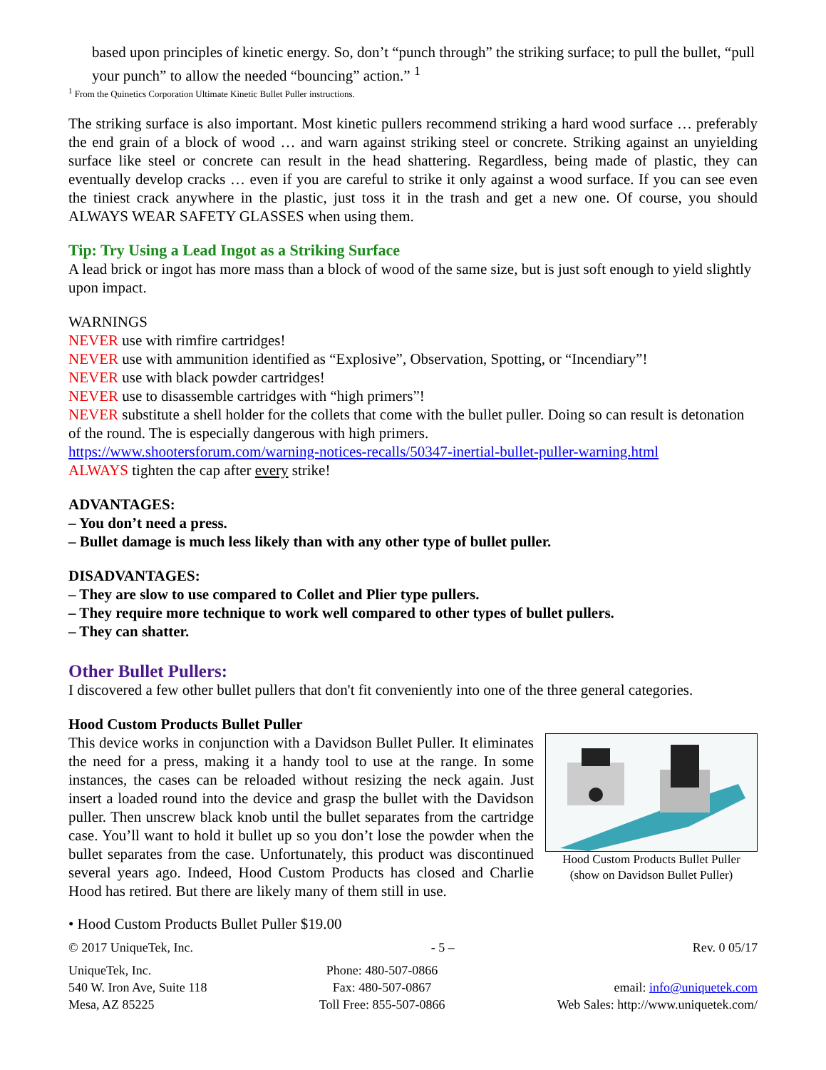based upon principles of kinetic energy. So, don’t “punch through” the striking surface; to pull the bullet, “pull your punch” to allow the needed “bouncing” action.” <sup>1</sup>
<sup>1</sup> From the Quinetics Corporation Ultimate Kinetic Bullet Puller instructions.
The striking surface is also important. Most kinetic pullers recommend striking a hard wood surface … preferably the end grain of a block of wood … and warn against striking steel or concrete. Striking against an unyielding surface like steel or concrete can result in the head shattering. Regardless, being made of plastic, they can eventually develop cracks … even if you are careful to strike it only against a wood surface. If you can see even the tiniest crack anywhere in the plastic, just toss it in the trash and get a new one. Of course, you should ALWAYS WEAR SAFETY GLASSES when using them.
Tip: Try Using a Lead Ingot as a Striking Surface
A lead brick or ingot has more mass than a block of wood of the same size, but is just soft enough to yield slightly upon impact.
WARNINGS
NEVER use with rimfire cartridges!
NEVER use with ammunition identified as “Explosive”, Observation, Spotting, or “Incendiary”!
NEVER use with black powder cartridges!
NEVER use to disassemble cartridges with “high primers”!
NEVER substitute a shell holder for the collets that come with the bullet puller. Doing so can result is detonation of the round. The is especially dangerous with high primers.
https://www.shootersforum.com/warning-notices-recalls/50347-inertial-bullet-puller-warning.html
ALWAYS tighten the cap after every strike!
ADVANTAGES:
– You don’t need a press.
– Bullet damage is much less likely than with any other type of bullet puller.
DISADVANTAGES:
– They are slow to use compared to Collet and Plier type pullers.
– They require more technique to work well compared to other types of bullet pullers.
– They can shatter.
Other Bullet Pullers:
I discovered a few other bullet pullers that don't fit conveniently into one of the three general categories.
Hood Custom Products Bullet Puller
Hood Custom Products Bullet Puller
(show on Davidson Bullet Puller)
This device works in conjunction with a Davidson Bullet Puller. It eliminates the need for a press, making it a handy tool to use at the range. In some instances, the cases can be reloaded without resizing the neck again. Just insert a loaded round into the device and grasp the bullet with the Davidson puller. Then unscrew black knob until the bullet separates from the cartridge case. You’ll want to hold it bullet up so you don’t lose the powder when the bullet separates from the case. Unfortunately, this product was discontinued several years ago. Indeed, Hood Custom Products has closed and Charlie Hood has retired. But there are likely many of them still in use.
• Hood Custom Products Bullet Puller $19.00
© 2017 UniqueTek, Inc. - 5 – Rev. 0 05/17
UniqueTek, Inc.
540 W. Iron Ave, Suite 118
Mesa, AZ 85225
Phone: 480-507-0866
Fax: 480-507-0867
Toll Free: 855-507-0866
email: info@uniquetek.com
Web Sales: http://www.uniquetek.com/